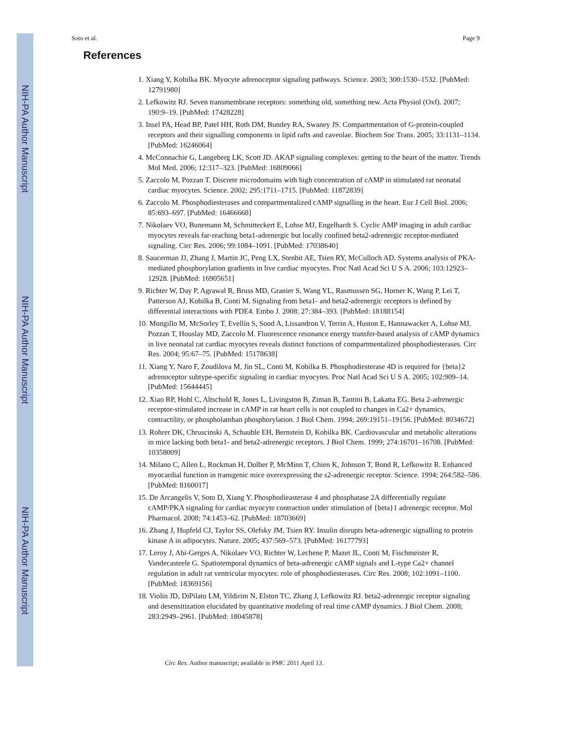NIH-PA Author Manuscript
NIH-PA Author Manuscript
NIH-PA Author Manuscript
Soto et al. Page 9
References
1. Xiang Y, Kobilka BK. Myocyte adrenoceptor signaling pathways. Science. 2003; 300:1530–1532. [PubMed: 12791980]
2. Lefkowitz RJ. Seven transmembrane receptors: something old, something new. Acta Physiol (Oxf). 2007; 190:9–19. [PubMed: 17428228]
3. Insel PA, Head BP, Patel HH, Roth DM, Bundey RA, Swaney JS. Compartmentation of G-protein-coupled receptors and their signalling components in lipid rafts and caveolae. Biochem Soc Trans. 2005; 33:1131–1134. [PubMed: 16246064]
4. McConnachie G, Langeberg LK, Scott JD. AKAP signaling complexes: getting to the heart of the matter. Trends Mol Med. 2006; 12:317–323. [PubMed: 16809066]
5. Zaccolo M, Pozzan T. Discrete microdomains with high concentration of cAMP in stimulated rat neonatal cardiac myocytes. Science. 2002; 295:1711–1715. [PubMed: 11872839]
6. Zaccolo M. Phosphodiesterases and compartmentalized cAMP signalling in the heart. Eur J Cell Biol. 2006; 85:693–697. [PubMed: 16466668]
7. Nikolaev VO, Bunemann M, Schmitteckert E, Lohse MJ, Engelhardt S. Cyclic AMP imaging in adult cardiac myocytes reveals far-reaching beta1-adrenergic but locally confined beta2-adrenergic receptor-mediated signaling. Circ Res. 2006; 99:1084–1091. [PubMed: 17038640]
8. Saucerman JJ, Zhang J, Martin JC, Peng LX, Stenbit AE, Tsien RY, McCulloch AD. Systems analysis of PKA-mediated phosphorylation gradients in live cardiac myocytes. Proc Natl Acad Sci U S A. 2006; 103:12923–12928. [PubMed: 16905651]
9. Richter W, Day P, Agrawal R, Bruss MD, Granier S, Wang YL, Rasmussen SG, Horner K, Wang P, Lei T, Patterson AJ, Kobilka B, Conti M. Signaling from beta1- and beta2-adrenergic receptors is defined by differential interactions with PDE4. Embo J. 2008; 27:384–393. [PubMed: 18188154]
10. Mongillo M, McSorley T, Evellin S, Sood A, Lissandron V, Terrin A, Huston E, Hannawacker A, Lohse MJ, Pozzan T, Houslay MD, Zaccolo M. Fluorescence resonance energy transfer-based analysis of cAMP dynamics in live neonatal rat cardiac myocytes reveals distinct functions of compartmentalized phosphodiesterases. Circ Res. 2004; 95:67–75. [PubMed: 15178638]
11. Xiang Y, Naro F, Zoudilova M, Jin SL, Conti M, Kobilka B. Phosphodiesterase 4D is required for {beta}2 adrenoceptor subtype-specific signaling in cardiac myocytes. Proc Natl Acad Sci U S A. 2005; 102:909–14. [PubMed: 15644445]
12. Xiao RP, Hohl C, Altschuld R, Jones L, Livingston B, Ziman B, Tantini B, Lakatta EG. Beta 2-adrenergic receptor-stimulated increase in cAMP in rat heart cells is not coupled to changes in Ca2+ dynamics, contractility, or phospholamban phosphorylation. J Biol Chem. 1994; 269:19151–19156. [PubMed: 8034672]
13. Rohrer DK, Chruscinski A, Schauble EH, Bernstein D, Kobilka BK. Cardiovascular and metabolic alterations in mice lacking both beta1- and beta2-adrenergic receptors. J Biol Chem. 1999; 274:16701–16708. [PubMed: 10358009]
14. Milano C, Allen L, Rockman H, Dolber P, McMinn T, Chien K, Johnson T, Bond R, Lefkowitz R. Enhanced myocardial function in transgenic mice overexpressing the s2-adrenergic receptor. Science. 1994; 264:582–586. [PubMed: 8160017]
15. De Arcangelis V, Soto D, Xiang Y. Phosphodieasterase 4 and phosphatase 2A differentially regulate cAMP/PKA signaling for cardiac myocyte contraction under stimulation of {beta}1 adrenergic receptor. Mol Pharmacol. 2008; 74:1453–62. [PubMed: 18703669]
16. Zhang J, Hupfeld CJ, Taylor SS, Olefsky JM, Tsien RY. Insulin disrupts beta-adrenergic signalling to protein kinase A in adipocytes. Nature. 2005; 437:569–573. [PubMed: 16177793]
17. Leroy J, Abi-Gerges A, Nikolaev VO, Richter W, Lechene P, Mazet JL, Conti M, Fischmeister R, Vandecasteele G. Spatiotemporal dynamics of beta-adrenergic cAMP signals and L-type Ca2+ channel regulation in adult rat ventricular myocytes: role of phosphodiesterases. Circ Res. 2008; 102:1091–1100. [PubMed: 18369156]
18. Violin JD, DiPilato LM, Yildirim N, Elston TC, Zhang J, Lefkowitz RJ. beta2-adrenergic receptor signaling and desensitization elucidated by quantitative modeling of real time cAMP dynamics. J Biol Chem. 2008; 283:2949–2961. [PubMed: 18045878]
Circ Res. Author manuscript; available in PMC 2011 April 13.